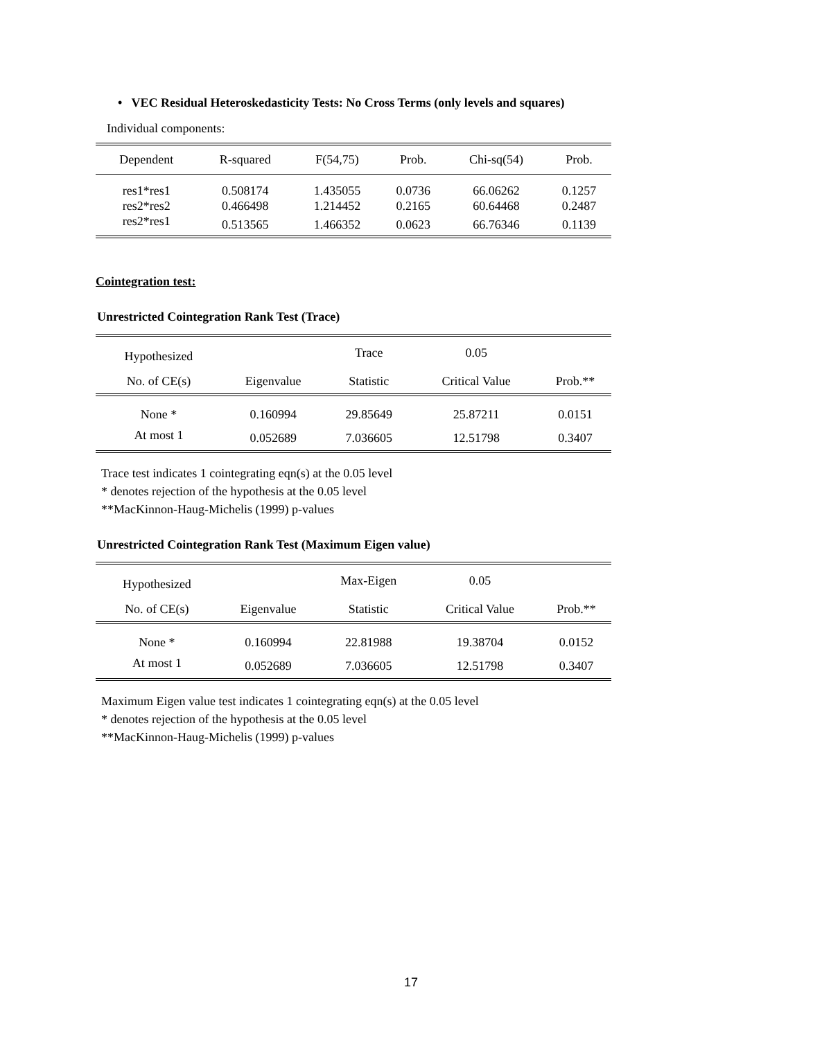• VEC Residual Heteroskedasticity Tests: No Cross Terms (only levels and squares)
Individual components:
| Dependent | R-squared | F(54,75) | Prob. | Chi-sq(54) | Prob. |
| --- | --- | --- | --- | --- | --- |
| res1*res1 | 0.508174 | 1.435055 | 0.0736 | 66.06262 | 0.1257 |
| res2*res2 | 0.466498 | 1.214452 | 0.2165 | 60.64468 | 0.2487 |
| res2*res1 | 0.513565 | 1.466352 | 0.0623 | 66.76346 | 0.1139 |
Cointegration test:
Unrestricted Cointegration Rank Test (Trace)
| Hypothesized | | Trace | 0.05 | |
| --- | --- | --- | --- | --- |
| No. of CE(s) | Eigenvalue | Statistic | Critical Value | Prob.** |
| None * | 0.160994 | 29.85649 | 25.87211 | 0.0151 |
| At most 1 | 0.052689 | 7.036605 | 12.51798 | 0.3407 |
Trace test indicates 1 cointegrating eqn(s) at the 0.05 level
* denotes rejection of the hypothesis at the 0.05 level
**MacKinnon-Haug-Michelis (1999) p-values
Unrestricted Cointegration Rank Test (Maximum Eigen value)
| Hypothesized | | Max-Eigen | 0.05 | |
| --- | --- | --- | --- | --- |
| No. of CE(s) | Eigenvalue | Statistic | Critical Value | Prob.** |
| None * | 0.160994 | 22.81988 | 19.38704 | 0.0152 |
| At most 1 | 0.052689 | 7.036605 | 12.51798 | 0.3407 |
Maximum Eigen value test indicates 1 cointegrating eqn(s) at the 0.05 level
* denotes rejection of the hypothesis at the 0.05 level
**MacKinnon-Haug-Michelis (1999) p-values
17